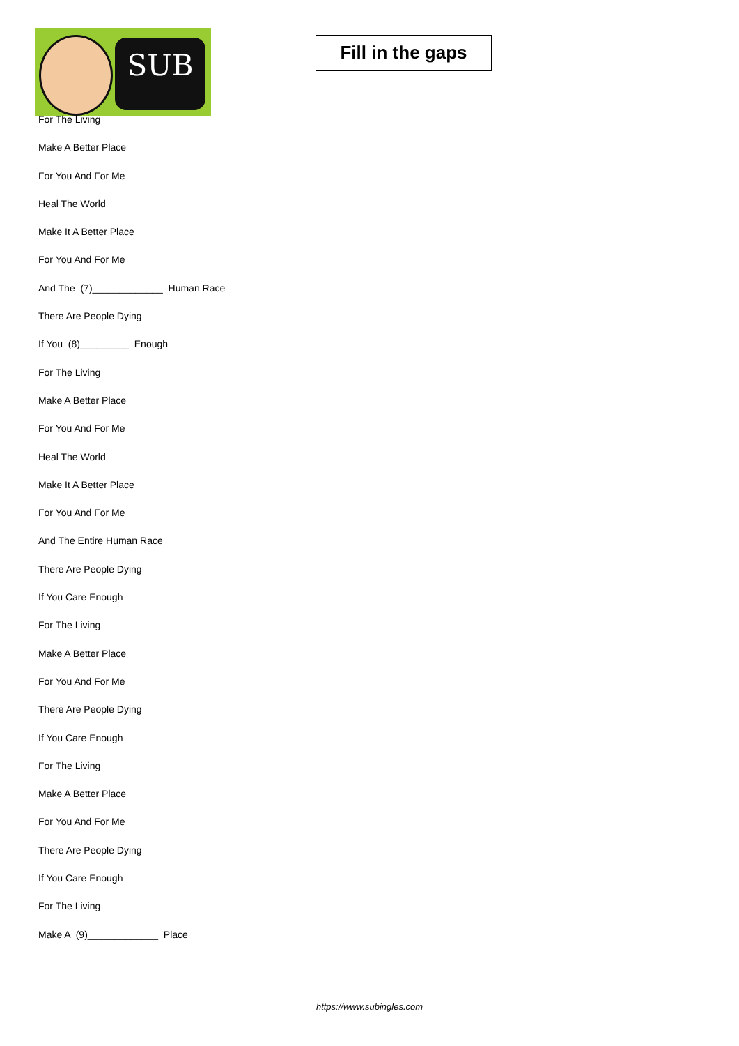SUB
Fill in the gaps
For The Living
Make A Better Place
For You And For Me
Heal The World
Make It A Better Place
For You And For Me
And The (7)_____________ Human Race
There Are People Dying
If You (8)_________ Enough
For The Living
Make A Better Place
For You And For Me
Heal The World
Make It A Better Place
For You And For Me
And The Entire Human Race
There Are People Dying
If You Care Enough
For The Living
Make A Better Place
For You And For Me
There Are People Dying
If You Care Enough
For The Living
Make A Better Place
For You And For Me
There Are People Dying
If You Care Enough
For The Living
Make A (9)_____________ Place
https://www.subingles.com